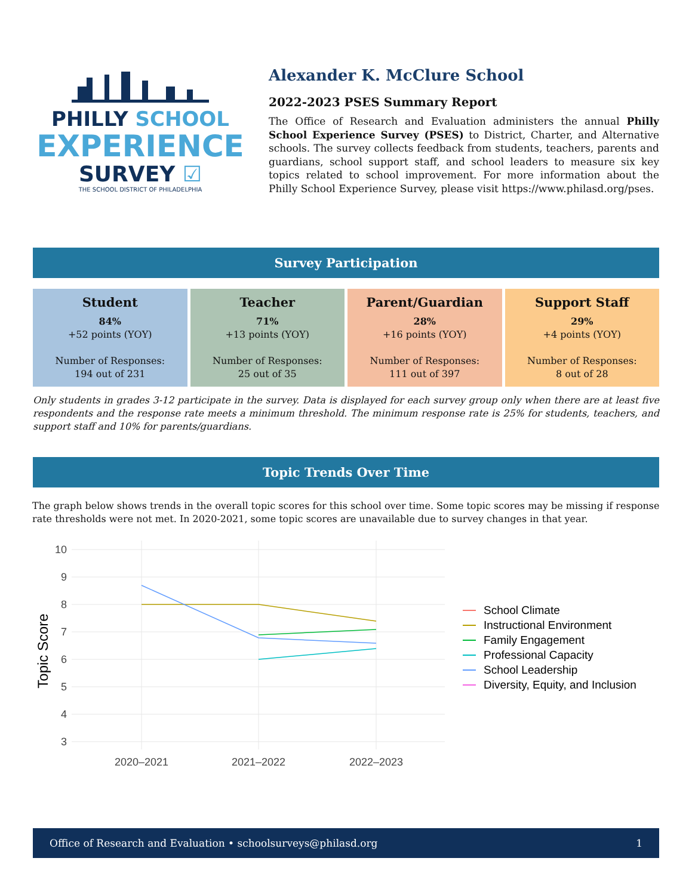PHILLY SCHOOL
EXPERIENCE
SURVEY ☑
THE SCHOOL DISTRICT OF PHILADELPHIA
Alexander K. McClure School
2022-2023 PSES Summary Report
The Office of Research and Evaluation administers the annual Philly School Experience Survey (PSES) to District, Charter, and Alternative schools. The survey collects feedback from students, teachers, parents and guardians, school support staff, and school leaders to measure six key topics related to school improvement. For more information about the Philly School Experience Survey, please visit https://www.philasd.org/pses.
Survey Participation
Student
84%
+52 points (YOY)
Number of Responses:
194 out of 231
Teacher
71%
+13 points (YOY)
Number of Responses:
25 out of 35
Parent/Guardian
28%
+16 points (YOY)
Number of Responses:
111 out of 397
Support Staff
29%
+4 points (YOY)
Number of Responses:
8 out of 28
Only students in grades 3-12 participate in the survey. Data is displayed for each survey group only when there are at least five respondents and the response rate meets a minimum threshold. The minimum response rate is 25% for students, teachers, and support staff and 10% for parents/guardians.
Topic Trends Over Time
The graph below shows trends in the overall topic scores for this school over time. Some topic scores may be missing if response rate thresholds were not met. In 2020-2021, some topic scores are unavailable due to survey changes in that year.
10
9
8
7
6
5
4
3
2020–2021
2021–2022
2022–2023
Topic Score
School Climate
Instructional Environment
Family Engagement
Professional Capacity
School Leadership
Diversity, Equity, and Inclusion
Office of Research and Evaluation • schoolsurveys@philasd.org 1